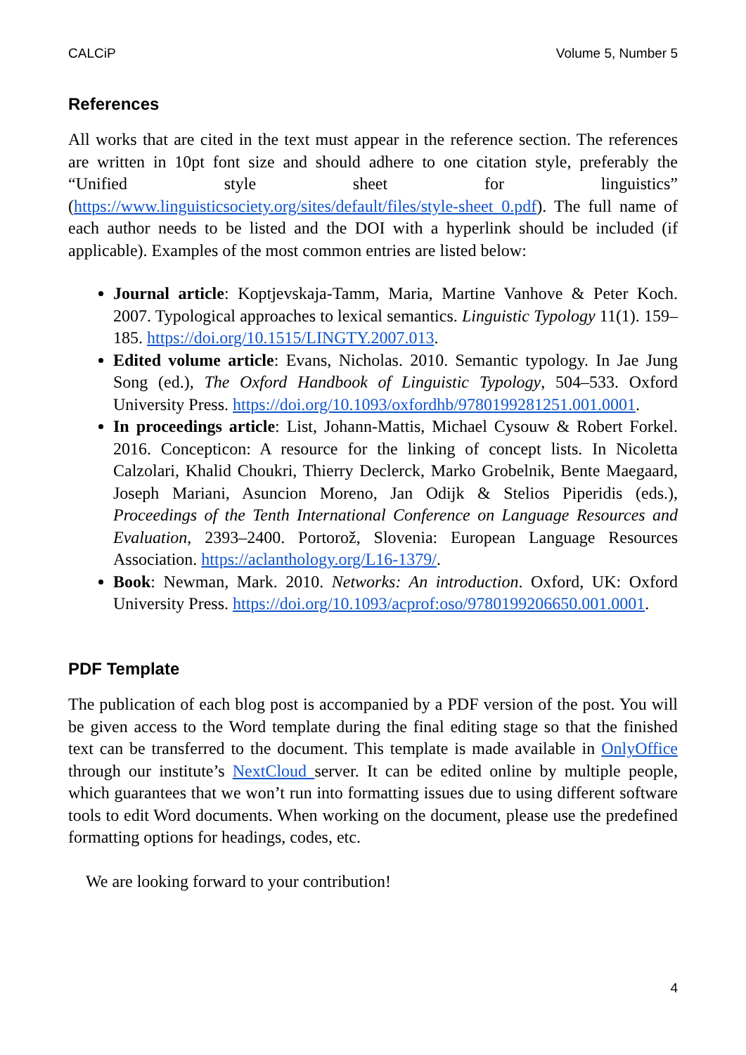CALCiP Volume 5, Number 5
References
All works that are cited in the text must appear in the reference section. The references are written in 10pt font size and should adhere to one citation style, preferably the “Unified style sheet for linguistics” (https://www.linguisticsociety.org/sites/default/files/style-sheet_0.pdf). The full name of each author needs to be listed and the DOI with a hyperlink should be included (if applicable). Examples of the most common entries are listed below:
Journal article: Koptjevskaja-Tamm, Maria, Martine Vanhove & Peter Koch. 2007. Typological approaches to lexical semantics. Linguistic Typology 11(1). 159–185. https://doi.org/10.1515/LINGTY.2007.013.
Edited volume article: Evans, Nicholas. 2010. Semantic typology. In Jae Jung Song (ed.), The Oxford Handbook of Linguistic Typology, 504–533. Oxford University Press. https://doi.org/10.1093/oxfordhb/9780199281251.001.0001.
In proceedings article: List, Johann-Mattis, Michael Cysouw & Robert Forkel. 2016. Concepticon: A resource for the linking of concept lists. In Nicoletta Calzolari, Khalid Choukri, Thierry Declerck, Marko Grobelnik, Bente Maegaard, Joseph Mariani, Asuncion Moreno, Jan Odijk & Stelios Piperidis (eds.), Proceedings of the Tenth International Conference on Language Resources and Evaluation, 2393–2400. Portorož, Slovenia: European Language Resources Association. https://aclanthology.org/L16-1379/.
Book: Newman, Mark. 2010. Networks: An introduction. Oxford, UK: Oxford University Press. https://doi.org/10.1093/acprof:oso/9780199206650.001.0001.
PDF Template
The publication of each blog post is accompanied by a PDF version of the post. You will be given access to the Word template during the final editing stage so that the finished text can be transferred to the document. This template is made available in OnlyOffice through our institute’s NextCloud server. It can be edited online by multiple people, which guarantees that we won’t run into formatting issues due to using different software tools to edit Word documents. When working on the document, please use the predefined formatting options for headings, codes, etc.
We are looking forward to your contribution!
4